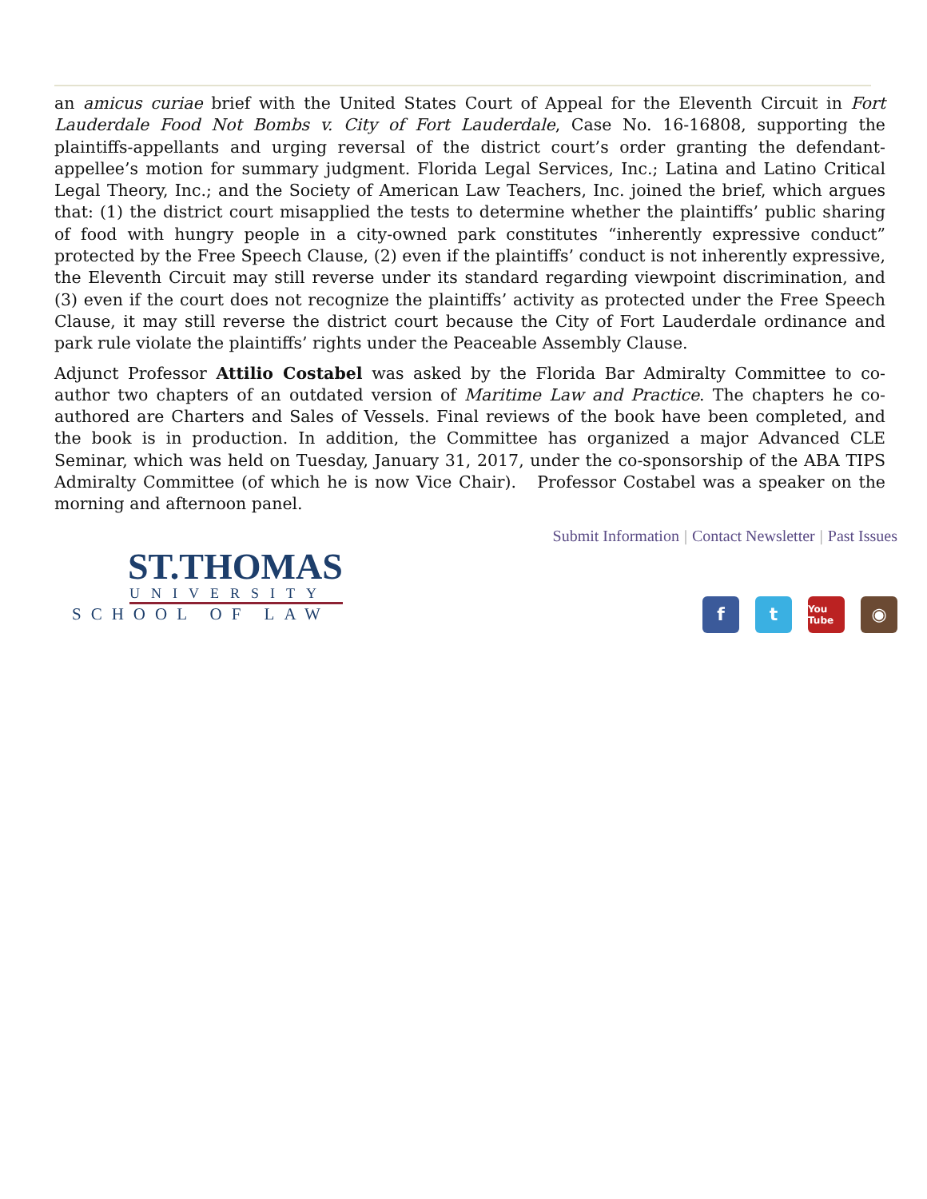an amicus curiae brief with the United States Court of Appeal for the Eleventh Circuit in Fort Lauderdale Food Not Bombs v. City of Fort Lauderdale, Case No. 16-16808, supporting the plaintiffs-appellants and urging reversal of the district court’s order granting the defendant-appellee’s motion for summary judgment. Florida Legal Services, Inc.; Latina and Latino Critical Legal Theory, Inc.; and the Society of American Law Teachers, Inc. joined the brief, which argues that: (1) the district court misapplied the tests to determine whether the plaintiffs’ public sharing of food with hungry people in a city-owned park constitutes “inherently expressive conduct” protected by the Free Speech Clause, (2) even if the plaintiffs’ conduct is not inherently expressive, the Eleventh Circuit may still reverse under its standard regarding viewpoint discrimination, and (3) even if the court does not recognize the plaintiffs’ activity as protected under the Free Speech Clause, it may still reverse the district court because the City of Fort Lauderdale ordinance and park rule violate the plaintiffs’ rights under the Peaceable Assembly Clause.
Adjunct Professor Attilio Costabel was asked by the Florida Bar Admiralty Committee to co-author two chapters of an outdated version of Maritime Law and Practice. The chapters he co-authored are Charters and Sales of Vessels. Final reviews of the book have been completed, and the book is in production. In addition, the Committee has organized a major Advanced CLE Seminar, which was held on Tuesday, January 31, 2017, under the co-sponsorship of the ABA TIPS Admiralty Committee (of which he is now Vice Chair). Professor Costabel was a speaker on the morning and afternoon panel.
Submit Information | Contact Newsletter | Past Issues
ST.THOMAS
UNIVERSITY
SCHOOL OF LAW
f t
You Tube
◉